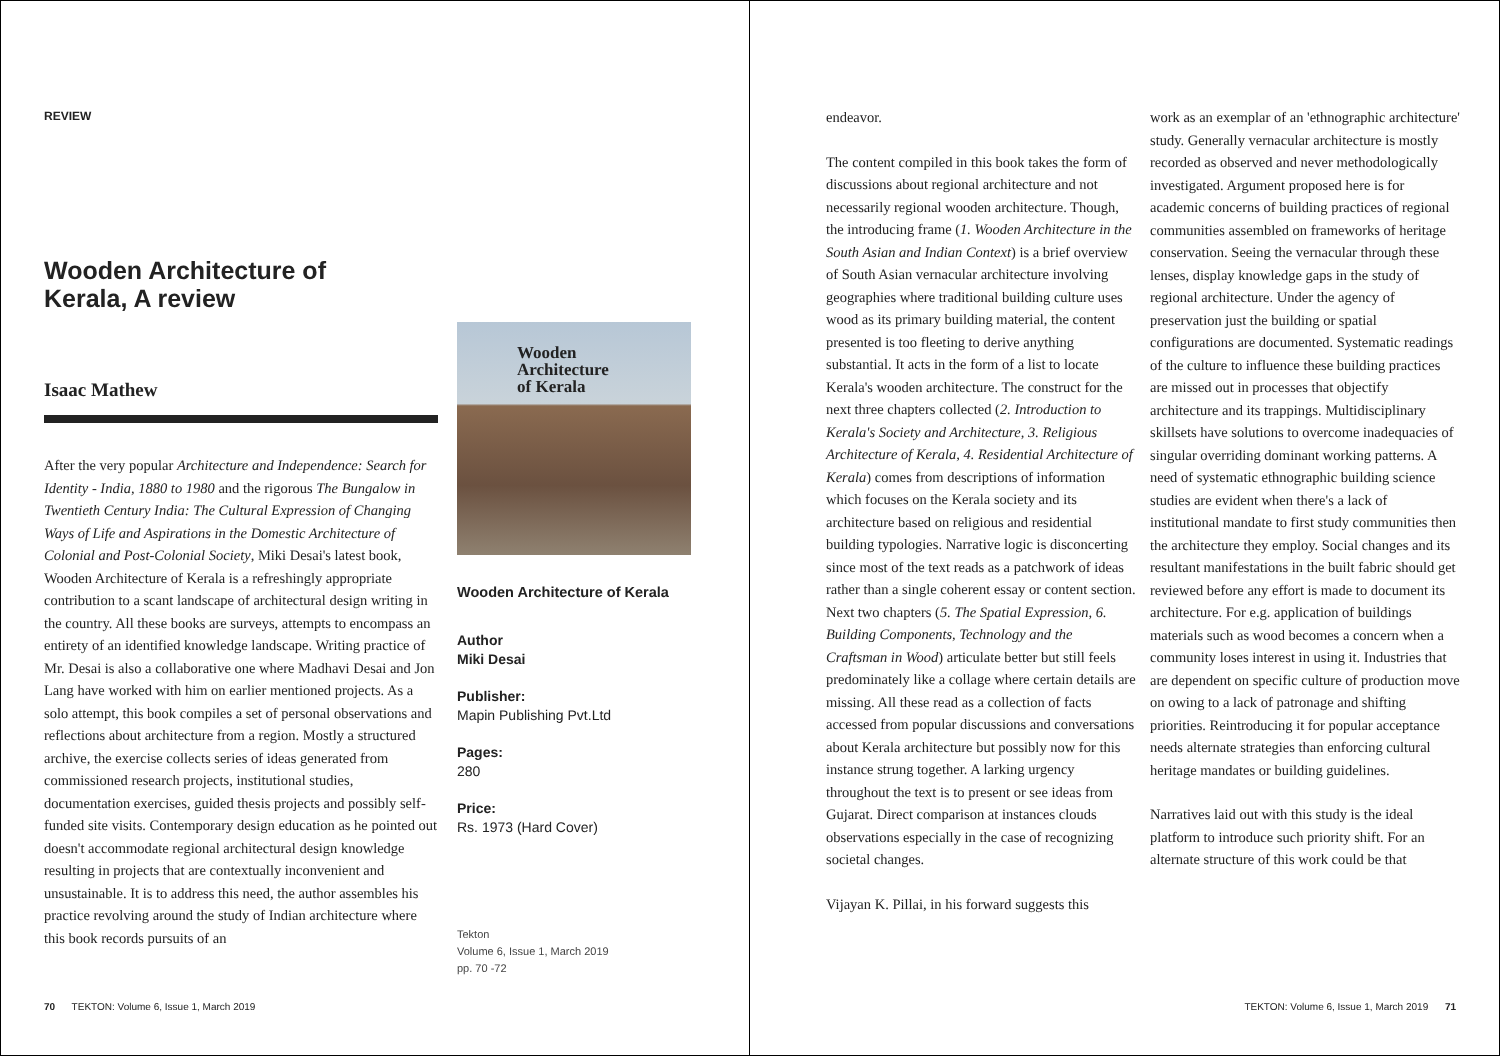REVIEW
Wooden Architecture of Kerala, A review
Isaac Mathew
After the very popular Architecture and Independence: Search for Identity - India, 1880 to 1980 and the rigorous The Bungalow in Twentieth Century India: The Cultural Expression of Changing Ways of Life and Aspirations in the Domestic Architecture of Colonial and Post-Colonial Society, Miki Desai's latest book, Wooden Architecture of Kerala is a refreshingly appropriate contribution to a scant landscape of architectural design writing in the country. All these books are surveys, attempts to encompass an entirety of an identified knowledge landscape. Writing practice of Mr. Desai is also a collaborative one where Madhavi Desai and Jon Lang have worked with him on earlier mentioned projects. As a solo attempt, this book compiles a set of personal observations and reflections about architecture from a region. Mostly a structured archive, the exercise collects series of ideas generated from commissioned research projects, institutional studies, documentation exercises, guided thesis projects and possibly self-funded site visits. Contemporary design education as he pointed out doesn't accommodate regional architectural design knowledge resulting in projects that are contextually inconvenient and unsustainable. It is to address this need, the author assembles his practice revolving around the study of Indian architecture where this book records pursuits of an
Wooden
Architecture
of Kerala
Wooden Architecture of Kerala
Author
Miki Desai
Publisher:
Mapin Publishing Pvt.Ltd
Pages:
280
Price:
Rs. 1973 (Hard Cover)
Tekton
Volume 6, Issue 1, March 2019
pp. 70 -72
70 TEKTON: Volume 6, Issue 1, March 2019
endeavor.
The content compiled in this book takes the form of discussions about regional architecture and not necessarily regional wooden architecture. Though, the introducing frame (1. Wooden Architecture in the South Asian and Indian Context) is a brief overview of South Asian vernacular architecture involving geographies where traditional building culture uses wood as its primary building material, the content presented is too fleeting to derive anything substantial. It acts in the form of a list to locate Kerala's wooden architecture. The construct for the next three chapters collected (2. Introduction to Kerala's Society and Architecture, 3. Religious Architecture of Kerala, 4. Residential Architecture of Kerala) comes from descriptions of information which focuses on the Kerala society and its architecture based on religious and residential building typologies. Narrative logic is disconcerting since most of the text reads as a patchwork of ideas rather than a single coherent essay or content section. Next two chapters (5. The Spatial Expression, 6. Building Components, Technology and the Craftsman in Wood) articulate better but still feels predominately like a collage where certain details are missing. All these read as a collection of facts accessed from popular discussions and conversations about Kerala architecture but possibly now for this instance strung together. A larking urgency throughout the text is to present or see ideas from Gujarat. Direct comparison at instances clouds observations especially in the case of recognizing societal changes.
Vijayan K. Pillai, in his forward suggests this
work as an exemplar of an 'ethnographic architecture' study. Generally vernacular architecture is mostly recorded as observed and never methodologically investigated. Argument proposed here is for academic concerns of building practices of regional communities assembled on frameworks of heritage conservation. Seeing the vernacular through these lenses, display knowledge gaps in the study of regional architecture. Under the agency of preservation just the building or spatial configurations are documented. Systematic readings of the culture to influence these building practices are missed out in processes that objectify architecture and its trappings. Multidisciplinary skillsets have solutions to overcome inadequacies of singular overriding dominant working patterns. A need of systematic ethnographic building science studies are evident when there's a lack of institutional mandate to first study communities then the architecture they employ. Social changes and its resultant manifestations in the built fabric should get reviewed before any effort is made to document its architecture. For e.g. application of buildings materials such as wood becomes a concern when a community loses interest in using it. Industries that are dependent on specific culture of production move on owing to a lack of patronage and shifting priorities. Reintroducing it for popular acceptance needs alternate strategies than enforcing cultural heritage mandates or building guidelines.
Narratives laid out with this study is the ideal platform to introduce such priority shift. For an alternate structure of this work could be that
TEKTON: Volume 6, Issue 1, March 2019 71